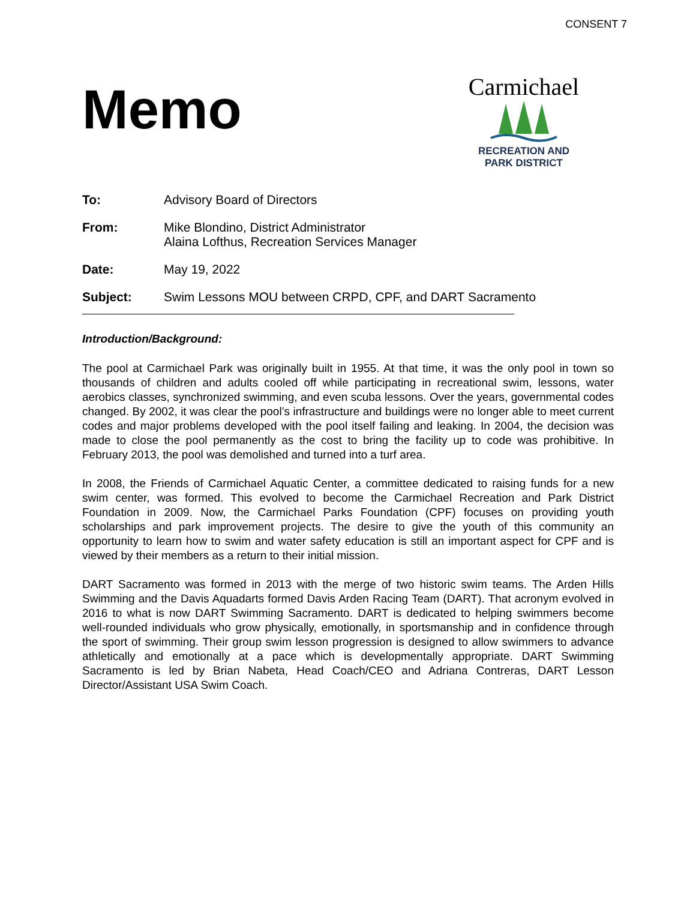CONSENT 7
Memo
Carmichael
RECREATION AND
PARK DISTRICT
To: Advisory Board of Directors
From: Mike Blondino, District Administrator
Alaina Lofthus, Recreation Services Manager
Date: May 19, 2022
Subject: Swim Lessons MOU between CRPD, CPF, and DART Sacramento
Introduction/Background:
The pool at Carmichael Park was originally built in 1955. At that time, it was the only pool in town so thousands of children and adults cooled off while participating in recreational swim, lessons, water aerobics classes, synchronized swimming, and even scuba lessons. Over the years, governmental codes changed. By 2002, it was clear the pool’s infrastructure and buildings were no longer able to meet current codes and major problems developed with the pool itself failing and leaking. In 2004, the decision was made to close the pool permanently as the cost to bring the facility up to code was prohibitive. In February 2013, the pool was demolished and turned into a turf area.
In 2008, the Friends of Carmichael Aquatic Center, a committee dedicated to raising funds for a new swim center, was formed. This evolved to become the Carmichael Recreation and Park District Foundation in 2009. Now, the Carmichael Parks Foundation (CPF) focuses on providing youth scholarships and park improvement projects. The desire to give the youth of this community an opportunity to learn how to swim and water safety education is still an important aspect for CPF and is viewed by their members as a return to their initial mission.
DART Sacramento was formed in 2013 with the merge of two historic swim teams. The Arden Hills Swimming and the Davis Aquadarts formed Davis Arden Racing Team (DART). That acronym evolved in 2016 to what is now DART Swimming Sacramento. DART is dedicated to helping swimmers become well-rounded individuals who grow physically, emotionally, in sportsmanship and in confidence through the sport of swimming. Their group swim lesson progression is designed to allow swimmers to advance athletically and emotionally at a pace which is developmentally appropriate. DART Swimming Sacramento is led by Brian Nabeta, Head Coach/CEO and Adriana Contreras, DART Lesson Director/Assistant USA Swim Coach.